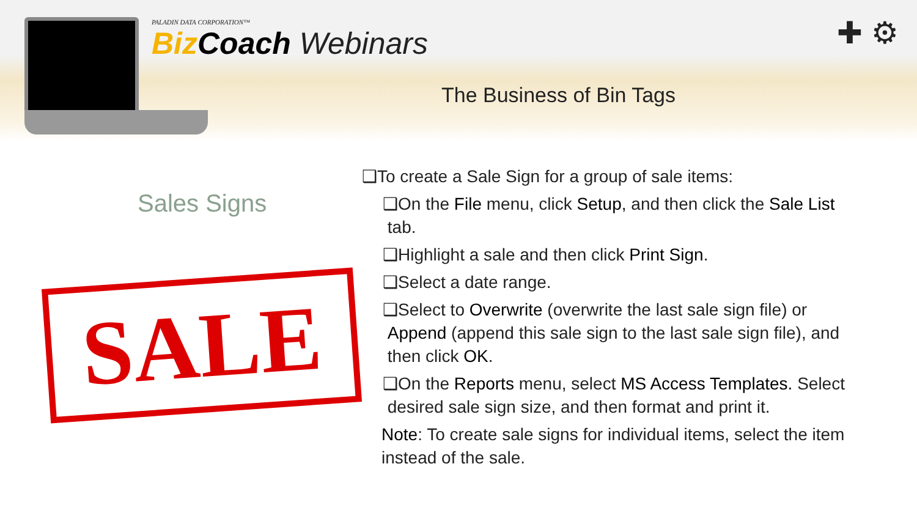PALADIN DATA CORPORATION™
Biz Coach Webinars
The Business of Bin Tags
✚ ⚙
Sales Signs
SALE
❑To create a Sale Sign for a group of sale items:
❑On the File menu, click Setup, and then click the Sale List
tab.
❑Highlight a sale and then click Print Sign.
❑Select a date range.
❑Select to Overwrite (overwrite the last sale sign file) or
Append (append this sale sign to the last sale sign file), and
then click OK.
❑On the Reports menu, select MS Access Templates. Select
desired sale sign size, and then format and print it.
Note: To create sale signs for individual items, select the item instead of the sale.